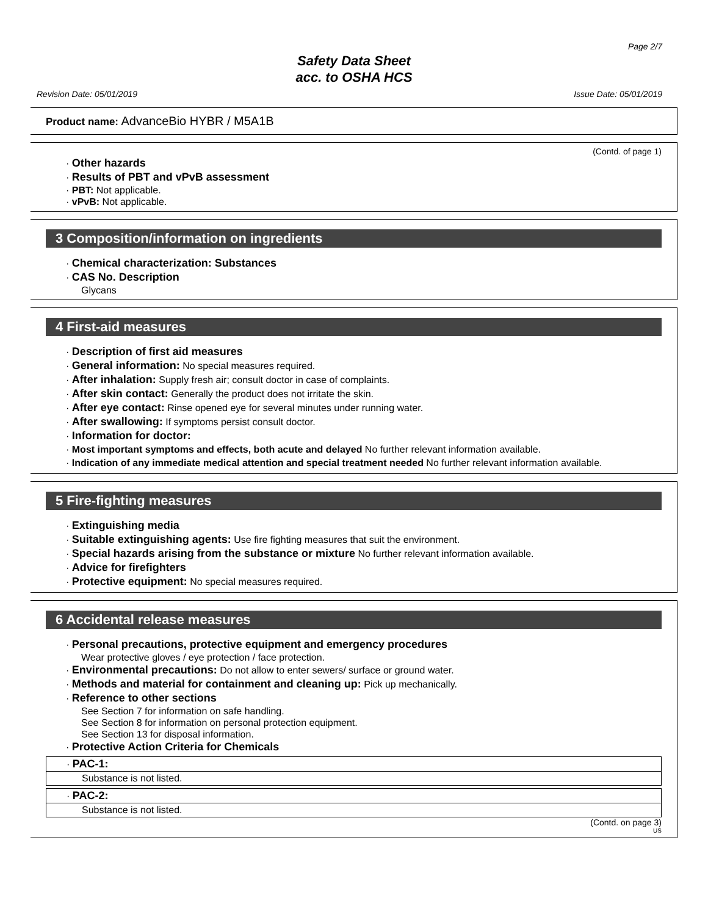Page 2/7
Safety Data Sheet
acc. to OSHA HCS
Revision Date: 05/01/2019 Issue Date: 05/01/2019
Product name: AdvanceBio HYBR / M5A1B
(Contd. of page 1)
· Other hazards
· Results of PBT and vPvB assessment
· PBT: Not applicable.
· vPvB: Not applicable.
3 Composition/information on ingredients
· Chemical characterization: Substances
· CAS No. Description
Glycans
4 First-aid measures
· Description of first aid measures
· General information: No special measures required.
· After inhalation: Supply fresh air; consult doctor in case of complaints.
· After skin contact: Generally the product does not irritate the skin.
· After eye contact: Rinse opened eye for several minutes under running water.
· After swallowing: If symptoms persist consult doctor.
· Information for doctor:
· Most important symptoms and effects, both acute and delayed No further relevant information available.
· Indication of any immediate medical attention and special treatment needed No further relevant information available.
5 Fire-fighting measures
· Extinguishing media
· Suitable extinguishing agents: Use fire fighting measures that suit the environment.
· Special hazards arising from the substance or mixture No further relevant information available.
· Advice for firefighters
· Protective equipment: No special measures required.
6 Accidental release measures
· Personal precautions, protective equipment and emergency procedures
Wear protective gloves / eye protection / face protection.
· Environmental precautions: Do not allow to enter sewers/ surface or ground water.
· Methods and material for containment and cleaning up: Pick up mechanically.
· Reference to other sections
See Section 7 for information on safe handling.
See Section 8 for information on personal protection equipment.
See Section 13 for disposal information.
· Protective Action Criteria for Chemicals
· PAC-1:
Substance is not listed.
· PAC-2:
Substance is not listed.
(Contd. on page 3)
US